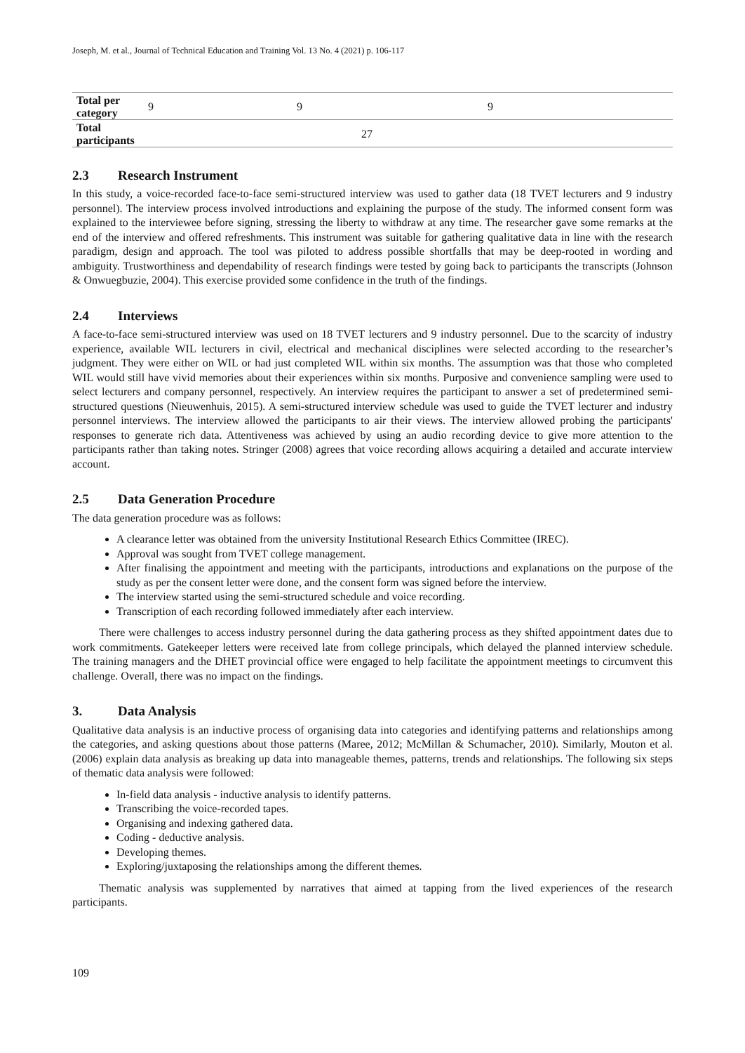Joseph, M. et al., Journal of Technical Education and Training Vol. 13 No. 4 (2021) p. 106-117
| Total per category | 9 | 9 | 9 |
| Total participants | 27 | | |
2.3 Research Instrument
In this study, a voice-recorded face-to-face semi-structured interview was used to gather data (18 TVET lecturers and 9 industry personnel). The interview process involved introductions and explaining the purpose of the study. The informed consent form was explained to the interviewee before signing, stressing the liberty to withdraw at any time. The researcher gave some remarks at the end of the interview and offered refreshments. This instrument was suitable for gathering qualitative data in line with the research paradigm, design and approach. The tool was piloted to address possible shortfalls that may be deep-rooted in wording and ambiguity. Trustworthiness and dependability of research findings were tested by going back to participants the transcripts (Johnson & Onwuegbuzie, 2004). This exercise provided some confidence in the truth of the findings.
2.4 Interviews
A face-to-face semi-structured interview was used on 18 TVET lecturers and 9 industry personnel. Due to the scarcity of industry experience, available WIL lecturers in civil, electrical and mechanical disciplines were selected according to the researcher’s judgment. They were either on WIL or had just completed WIL within six months. The assumption was that those who completed WIL would still have vivid memories about their experiences within six months. Purposive and convenience sampling were used to select lecturers and company personnel, respectively. An interview requires the participant to answer a set of predetermined semi-structured questions (Nieuwenhuis, 2015). A semi-structured interview schedule was used to guide the TVET lecturer and industry personnel interviews. The interview allowed the participants to air their views. The interview allowed probing the participants' responses to generate rich data. Attentiveness was achieved by using an audio recording device to give more attention to the participants rather than taking notes. Stringer (2008) agrees that voice recording allows acquiring a detailed and accurate interview account.
2.5 Data Generation Procedure
The data generation procedure was as follows:
A clearance letter was obtained from the university Institutional Research Ethics Committee (IREC).
Approval was sought from TVET college management.
After finalising the appointment and meeting with the participants, introductions and explanations on the purpose of the study as per the consent letter were done, and the consent form was signed before the interview.
The interview started using the semi-structured schedule and voice recording.
Transcription of each recording followed immediately after each interview.
There were challenges to access industry personnel during the data gathering process as they shifted appointment dates due to work commitments. Gatekeeper letters were received late from college principals, which delayed the planned interview schedule. The training managers and the DHET provincial office were engaged to help facilitate the appointment meetings to circumvent this challenge. Overall, there was no impact on the findings.
3. Data Analysis
Qualitative data analysis is an inductive process of organising data into categories and identifying patterns and relationships among the categories, and asking questions about those patterns (Maree, 2012; McMillan & Schumacher, 2010). Similarly, Mouton et al. (2006) explain data analysis as breaking up data into manageable themes, patterns, trends and relationships. The following six steps of thematic data analysis were followed:
In-field data analysis - inductive analysis to identify patterns.
Transcribing the voice-recorded tapes.
Organising and indexing gathered data.
Coding - deductive analysis.
Developing themes.
Exploring/juxtaposing the relationships among the different themes.
Thematic analysis was supplemented by narratives that aimed at tapping from the lived experiences of the research participants.
109